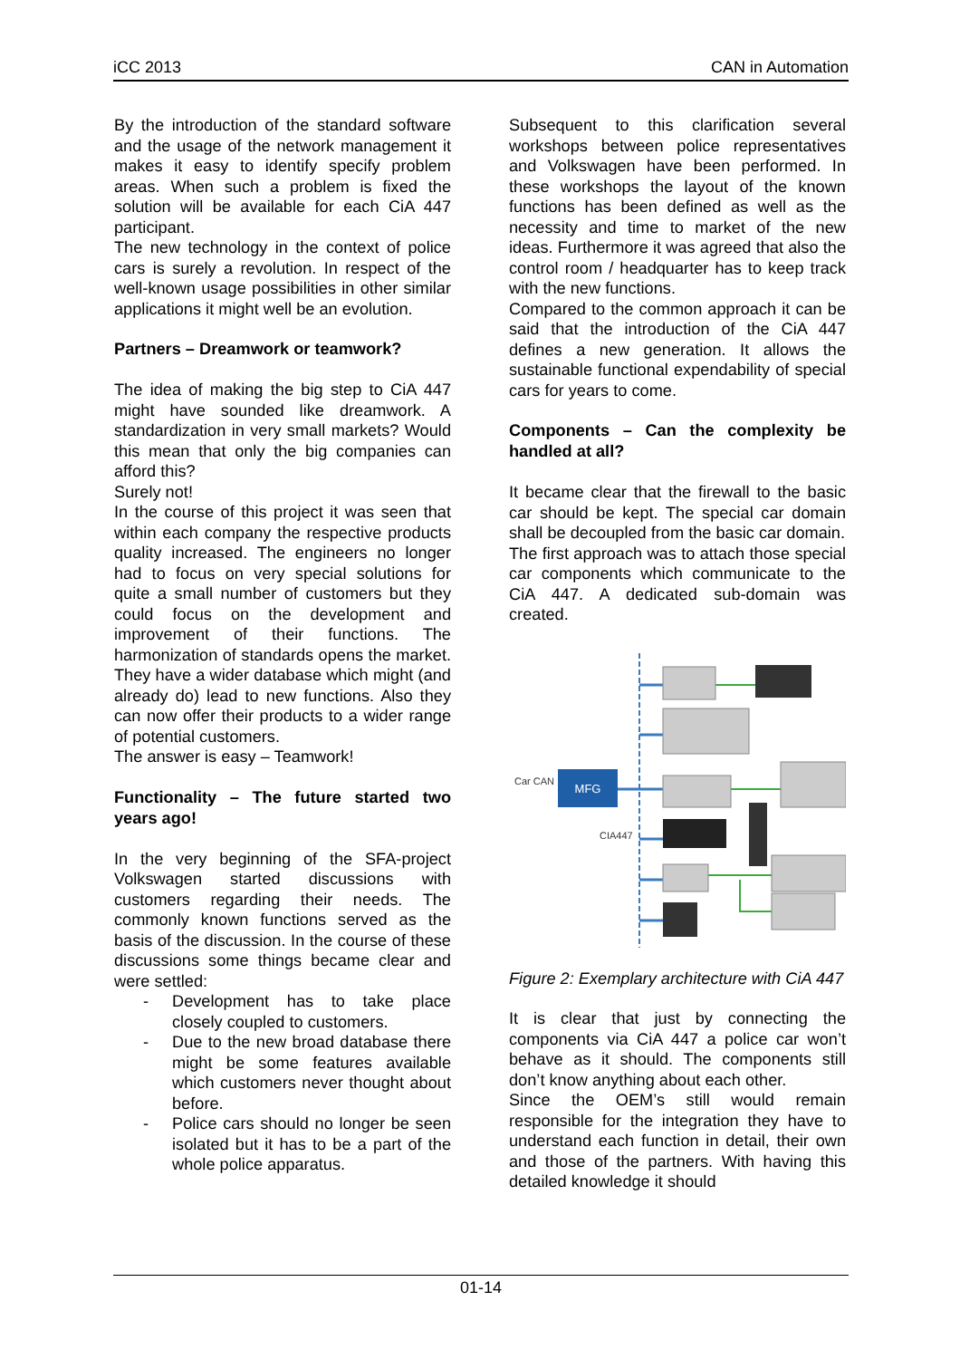iCC 2013 CAN in Automation
By the introduction of the standard software and the usage of the network management it makes it easy to identify specify problem areas. When such a problem is fixed the solution will be available for each CiA 447 participant.
The new technology in the context of police cars is surely a revolution. In respect of the well-known usage possibilities in other similar applications it might well be an evolution.
Partners – Dreamwork or teamwork?
The idea of making the big step to CiA 447 might have sounded like dreamwork. A standardization in very small markets? Would this mean that only the big companies can afford this?
Surely not!
In the course of this project it was seen that within each company the respective products quality increased. The engineers no longer had to focus on very special solutions for quite a small number of customers but they could focus on the development and improvement of their functions. The harmonization of standards opens the market. They have a wider database which might (and already do) lead to new functions. Also they can now offer their products to a wider range of potential customers.
The answer is easy – Teamwork!
Functionality – The future started two years ago!
In the very beginning of the SFA-project Volkswagen started discussions with customers regarding their needs. The commonly known functions served as the basis of the discussion. In the course of these discussions some things became clear and were settled:
- Development has to take place closely coupled to customers.
- Due to the new broad database there might be some features available which customers never thought about before.
- Police cars should no longer be seen isolated but it has to be a part of the whole police apparatus.
Subsequent to this clarification several workshops between police representatives and Volkswagen have been performed. In these workshops the layout of the known functions has been defined as well as the necessity and time to market of the new ideas. Furthermore it was agreed that also the control room / headquarter has to keep track with the new functions.
Compared to the common approach it can be said that the introduction of the CiA 447 defines a new generation. It allows the sustainable functional expendability of special cars for years to come.
Components – Can the complexity be handled at all?
It became clear that the firewall to the basic car should be kept. The special car domain shall be decoupled from the basic car domain.
The first approach was to attach those special car components which communicate to the CiA 447. A dedicated sub-domain was created.
MFG
Car CAN
CIA447
Figure 2: Exemplary architecture with CiA 447
It is clear that just by connecting the components via CiA 447 a police car won’t behave as it should. The components still don’t know anything about each other.
Since the OEM’s still would remain responsible for the integration they have to understand each function in detail, their own and those of the partners. With having this detailed knowledge it should
01-14